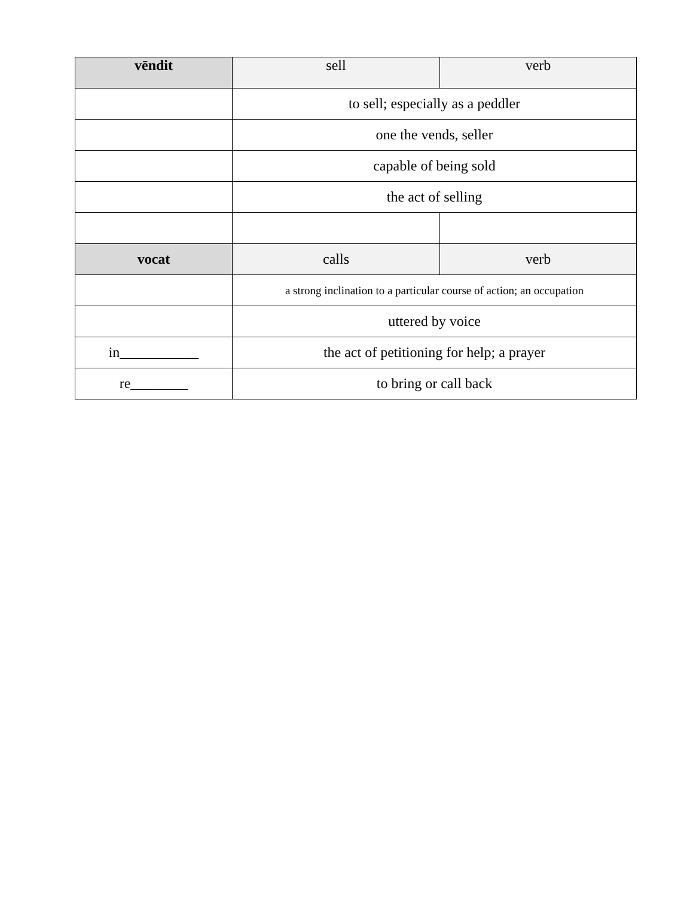| vēndit | sell | verb |
| | to sell; especially as a peddler | |
| | one the vends, seller | |
| | capable of being sold | |
| | the act of selling | |
| vocat | calls | verb |
| | a strong inclination to a particular course of action; an occupation | |
| | uttered by voice | |
| in___________ | the act of petitioning for help; a prayer | |
| re________ | to bring or call back | |